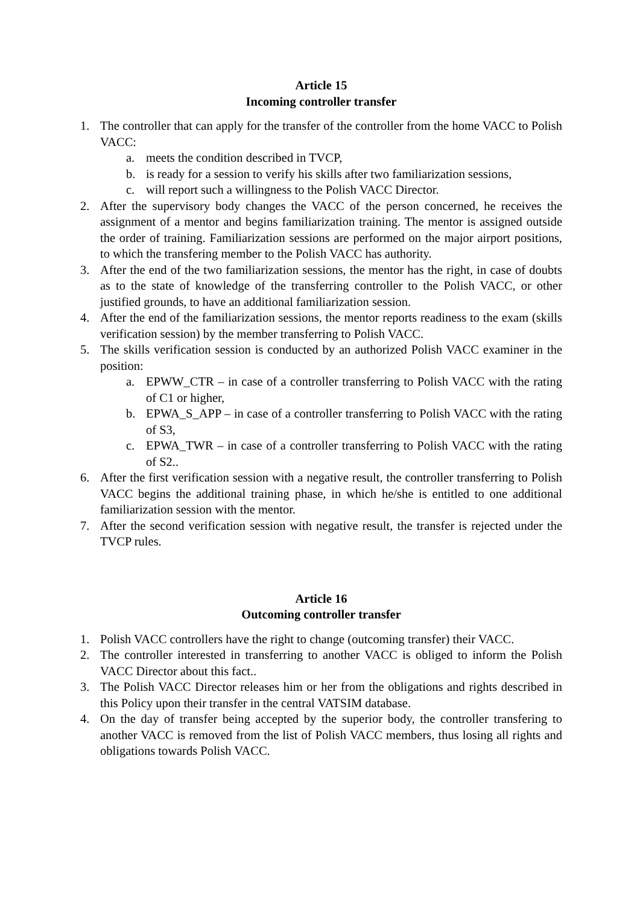Article 15
Incoming controller transfer
1. The controller that can apply for the transfer of the controller from the home VACC to Polish VACC:
a. meets the condition described in TVCP,
b. is ready for a session to verify his skills after two familiarization sessions,
c. will report such a willingness to the Polish VACC Director.
2. After the supervisory body changes the VACC of the person concerned, he receives the assignment of a mentor and begins familiarization training. The mentor is assigned outside the order of training. Familiarization sessions are performed on the major airport positions, to which the transfering member to the Polish VACC has authority.
3. After the end of the two familiarization sessions, the mentor has the right, in case of doubts as to the state of knowledge of the transferring controller to the Polish VACC, or other justified grounds, to have an additional familiarization session.
4. After the end of the familiarization sessions, the mentor reports readiness to the exam (skills verification session) by the member transferring to Polish VACC.
5. The skills verification session is conducted by an authorized Polish VACC examiner in the position:
a. EPWW_CTR – in case of a controller transferring to Polish VACC with the rating of C1 or higher,
b. EPWA_S_APP – in case of a controller transferring to Polish VACC with the rating of S3,
c. EPWA_TWR – in case of a controller transferring to Polish VACC with the rating of S2..
6. After the first verification session with a negative result, the controller transferring to Polish VACC begins the additional training phase, in which he/she is entitled to one additional familiarization session with the mentor.
7. After the second verification session with negative result, the transfer is rejected under the TVCP rules.
Article 16
Outcoming controller transfer
1. Polish VACC controllers have the right to change (outcoming transfer) their VACC.
2. The controller interested in transferring to another VACC is obliged to inform the Polish VACC Director about this fact..
3. The Polish VACC Director releases him or her from the obligations and rights described in this Policy upon their transfer in the central VATSIM database.
4. On the day of transfer being accepted by the superior body, the controller transfering to another VACC is removed from the list of Polish VACC members, thus losing all rights and obligations towards Polish VACC.